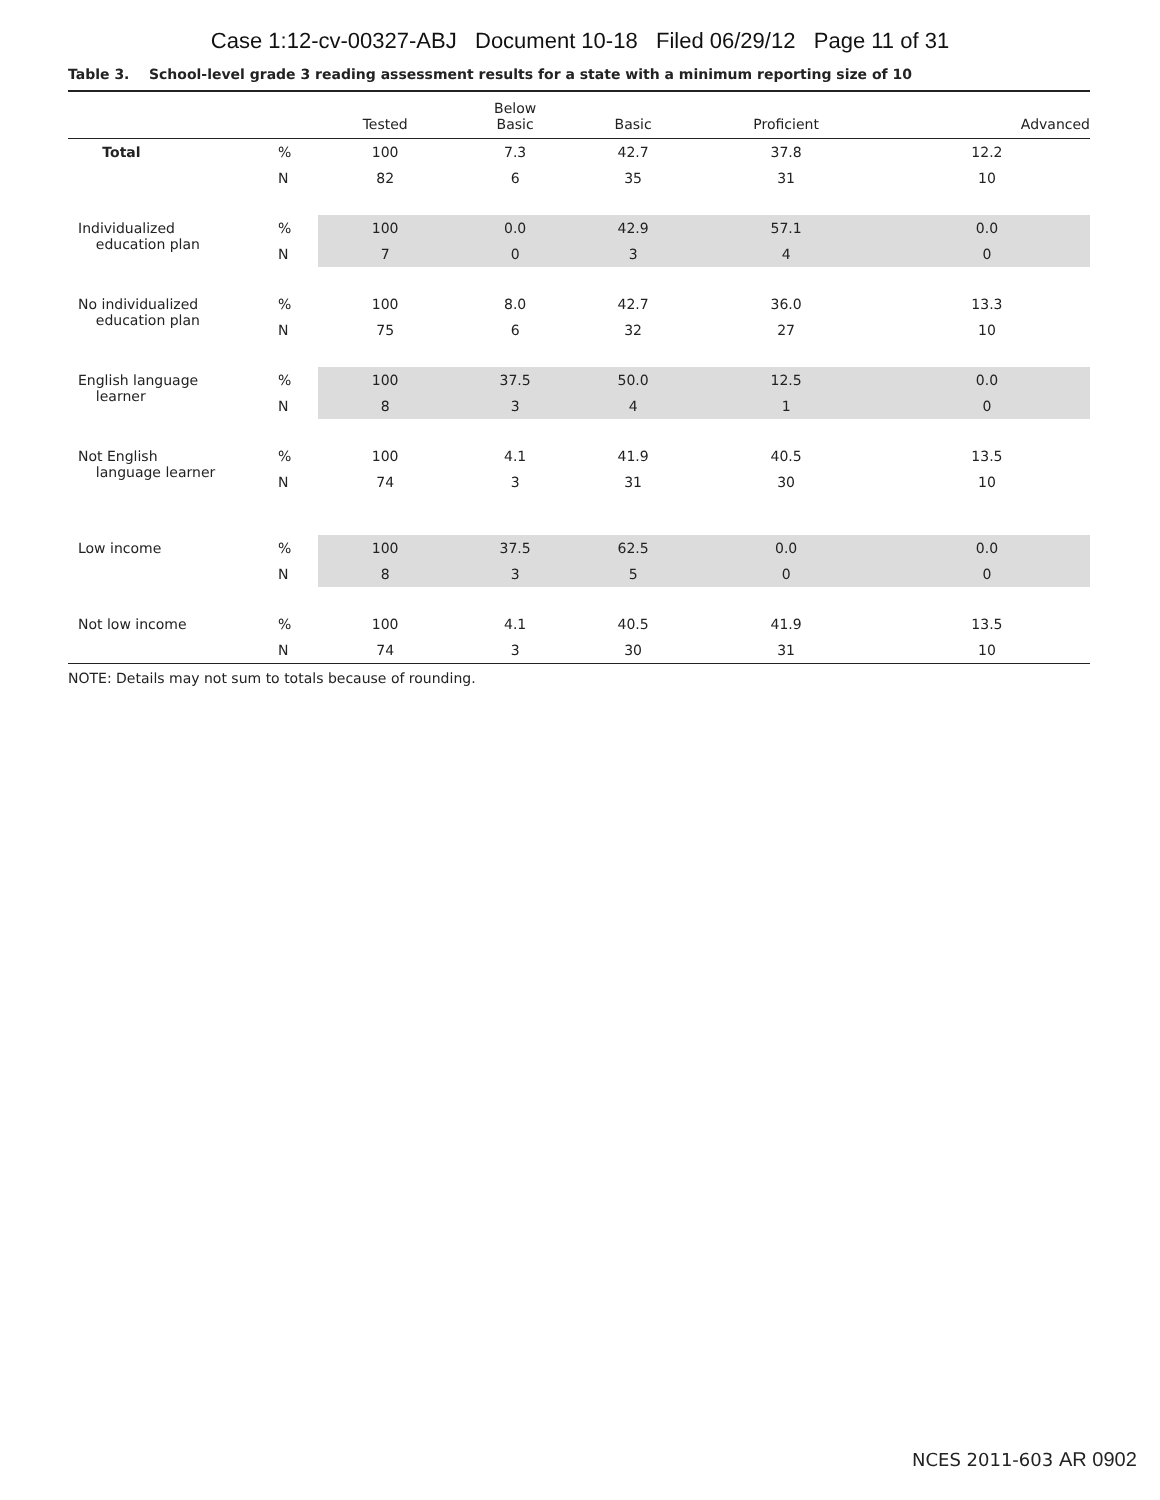Case 1:12-cv-00327-ABJ Document 10-18 Filed 06/29/12 Page 11 of 31
Table 3. School-level grade 3 reading assessment results for a state with a minimum reporting size of 10
| | | Tested | Below Basic | Basic | Proficient | Advanced |
| --- | --- | --- | --- | --- | --- | --- |
| Total | % | 100 | 7.3 | 42.7 | 37.8 | 12.2 |
| | N | 82 | 6 | 35 | 31 | 10 |
| Individualized education plan | % | 100 | 0.0 | 42.9 | 57.1 | 0.0 |
| | N | 7 | 0 | 3 | 4 | 0 |
| No individualized education plan | % | 100 | 8.0 | 42.7 | 36.0 | 13.3 |
| | N | 75 | 6 | 32 | 27 | 10 |
| English language learner | % | 100 | 37.5 | 50.0 | 12.5 | 0.0 |
| | N | 8 | 3 | 4 | 1 | 0 |
| Not English language learner | % | 100 | 4.1 | 41.9 | 40.5 | 13.5 |
| | N | 74 | 3 | 31 | 30 | 10 |
| Low income | % | 100 | 37.5 | 62.5 | 0.0 | 0.0 |
| | N | 8 | 3 | 5 | 0 | 0 |
| Not low income | % | 100 | 4.1 | 40.5 | 41.9 | 13.5 |
| | N | 74 | 3 | 30 | 31 | 10 |
NOTE: Details may not sum to totals because of rounding.
NCES 2011-603 AR 0902